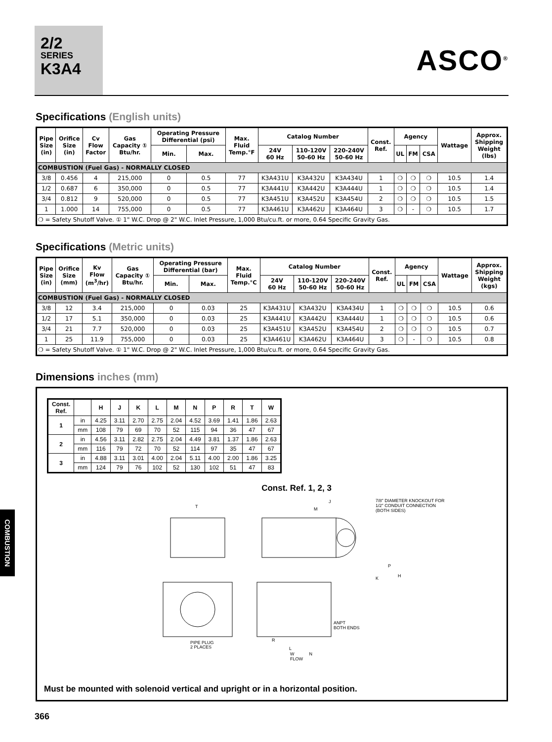2/2
SERIES
K3A4
ASCO<sup>®</sup>
Specifications (English units)
| Pipe Size (in) | Orifice Size (in) | Cv Flow Factor | Gas Capacity ① Btu/hr. | Operating Pressure Differential (psi) | | Max. Fluid Temp.°F | Catalog Number | | | Const. Ref. | Agency | | | Wattage | Approx. Shipping Weight (lbs) |
| --- | --- | --- | --- | --- | --- | --- | --- | --- | --- | --- | --- | --- | --- | --- | --- |
| | | | | Min. | Max. | | 24V 60 Hz | 110-120V 50-60 Hz | 220-240V 50-60 Hz | | UL | FM | CSA | | |
| COMBUSTION (Fuel Gas) - NORMALLY CLOSED | | | | | | | | | | | | | | | |
| 3/8 | 0.456 | 4 | 215,000 | 0 | 0.5 | 77 | K3A431U | K3A432U | K3A434U | 1 | ❍ | ❍ | ❍ | 10.5 | 1.4 |
| 1/2 | 0.687 | 6 | 350,000 | 0 | 0.5 | 77 | K3A441U | K3A442U | K3A444U | 1 | ❍ | ❍ | ❍ | 10.5 | 1.4 |
| 3/4 | 0.812 | 9 | 520,000 | 0 | 0.5 | 77 | K3A451U | K3A452U | K3A454U | 2 | ❍ | ❍ | ❍ | 10.5 | 1.5 |
| 1 | 1.000 | 14 | 755,000 | 0 | 0.5 | 77 | K3A461U | K3A462U | K3A464U | 3 | ❍ | - | ❍ | 10.5 | 1.7 |
| ❍ = Safety Shutoff Valve. ① 1" W.C. Drop @ 2" W.C. Inlet Pressure, 1,000 Btu/cu.ft. or more, 0.64 Specific Gravity Gas. | | | | | | | | | | | | | | | |
Specifications (Metric units)
| Pipe Size (in) | Orifice Size (mm) | Kv Flow (m<sup>3</sup>/hr) | Gas Capacity ① Btu/hr. | Operating Pressure Differential (bar) | | Max. Fluid Temp.°C | Catalog Number | | | Const. Ref. | Agency | | | Wattage | Approx. Shipping Weight (kgs) |
| --- | --- | --- | --- | --- | --- | --- | --- | --- | --- | --- | --- | --- | --- | --- | --- |
| | | | | Min. | Max. | | 24V 60 Hz | 110-120V 50-60 Hz | 220-240V 50-60 Hz | | UL | FM | CSA | | |
| COMBUSTION (Fuel Gas) - NORMALLY CLOSED | | | | | | | | | | | | | | | |
| 3/8 | 12 | 3.4 | 215,000 | 0 | 0.03 | 25 | K3A431U | K3A432U | K3A434U | 1 | ❍ | ❍ | ❍ | 10.5 | 0.6 |
| 1/2 | 17 | 5.1 | 350,000 | 0 | 0.03 | 25 | K3A441U | K3A442U | K3A444U | 1 | ❍ | ❍ | ❍ | 10.5 | 0.6 |
| 3/4 | 21 | 7.7 | 520,000 | 0 | 0.03 | 25 | K3A451U | K3A452U | K3A454U | 2 | ❍ | ❍ | ❍ | 10.5 | 0.7 |
| 1 | 25 | 11.9 | 755,000 | 0 | 0.03 | 25 | K3A461U | K3A462U | K3A464U | 3 | ❍ | - | ❍ | 10.5 | 0.8 |
| ❍ = Safety Shutoff Valve. ① 1" W.C. Drop @ 2" W.C. Inlet Pressure, 1,000 Btu/cu.ft. or more, 0.64 Specific Gravity Gas. | | | | | | | | | | | | | | | |
Dimensions inches (mm)
| Const. Ref. | | H | J | K | L | M | N | P | R | T | W |
| --- | --- | --- | --- | --- | --- | --- | --- | --- | --- | --- | --- |
| 1 | in | 4.25 | 3.11 | 2.70 | 2.75 | 2.04 | 4.52 | 3.69 | 1.41 | 1.86 | 2.63 |
| | mm | 108 | 79 | 69 | 70 | 52 | 115 | 94 | 36 | 47 | 67 |
| 2 | in | 4.56 | 3.11 | 2.82 | 2.75 | 2.04 | 4.49 | 3.81 | 1.37 | 1.86 | 2.63 |
| | mm | 116 | 79 | 72 | 70 | 52 | 114 | 97 | 35 | 47 | 67 |
| 3 | in | 4.88 | 3.11 | 3.01 | 4.00 | 2.04 | 5.11 | 4.00 | 2.00 | 1.86 | 3.25 |
| | mm | 124 | 79 | 76 | 102 | 52 | 130 | 102 | 51 | 47 | 83 |
Const. Ref. 1, 2, 3
T
J
M
7/8" DIAMETER KNOCKOUT FOR
1/2" CONDUIT CONNECTION
(BOTH SIDES)
P
K
H
ANPT
BOTH ENDS
R
L
PIPE PLUG
2 PLACES
W N
FLOW
Must be mounted with solenoid vertical and upright or in a horizontal position.
COMBUSTION
366